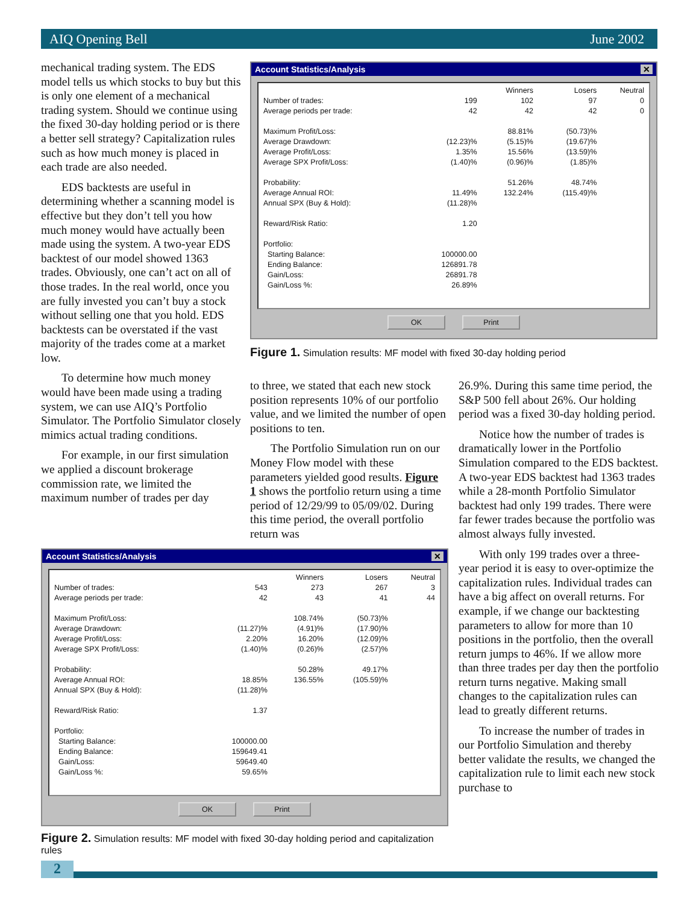AIQ Opening Bell June 2002
mechanical trading system. The EDS model tells us which stocks to buy but this is only one element of a mechanical trading system. Should we continue using the fixed 30-day holding period or is there a better sell strategy? Capitalization rules such as how much money is placed in each trade are also needed.
EDS backtests are useful in determining whether a scanning model is effective but they don’t tell you how much money would have actually been made using the system. A two-year EDS backtest of our model showed 1363 trades. Obviously, one can’t act on all of those trades. In the real world, once you are fully invested you can’t buy a stock without selling one that you hold. EDS backtests can be overstated if the vast majority of the trades come at a market low.
To determine how much money would have been made using a trading system, we can use AIQ’s Portfolio Simulator. The Portfolio Simulator closely mimics actual trading conditions.
For example, in our first simulation we applied a discount brokerage commission rate, we limited the maximum number of trades per day
Account Statistics/Analysis ✕
| | | Winners | Losers | Neutral |
| --- | --- | --- | --- | --- |
| Number of trades: | 199 | 102 | 97 | 0 |
| Average periods per trade: | 42 | 42 | 42 | 0 |
| Maximum Profit/Loss: | | 88.81% | (50.73)% | |
| Average Drawdown: | (12.23)% | (5.15)% | (19.67)% | |
| Average Profit/Loss: | 1.35% | 15.56% | (13.59)% | |
| Average SPX Profit/Loss: | (1.40)% | (0.96)% | (1.85)% | |
| Probability: | | 51.26% | 48.74% | |
| Average Annual ROI: | 11.49% | 132.24% | (115.49)% | |
| Annual SPX (Buy & Hold): | (11.28)% | | | |
| Reward/Risk Ratio: | 1.20 | | | |
| Portfolio: | | | | |
| Starting Balance: | 100000.00 | | | |
| Ending Balance: | 126891.78 | | | |
| Gain/Loss: | 26891.78 | | | |
| Gain/Loss %: | 26.89% | | | |
OK Print
Figure 1. Simulation results: MF model with fixed 30-day holding period
to three, we stated that each new stock position represents 10% of our portfolio value, and we limited the number of open positions to ten.
The Portfolio Simulation run on our Money Flow model with these parameters yielded good results. Figure 1 shows the portfolio return using a time period of 12/29/99 to 05/09/02. During this time period, the overall portfolio return was
26.9%. During this same time period, the S&P 500 fell about 26%. Our holding period was a fixed 30-day holding period.
Notice how the number of trades is dramatically lower in the Portfolio Simulation compared to the EDS backtest. A two-year EDS backtest had 1363 trades while a 28-month Portfolio Simulator backtest had only 199 trades. There were far fewer trades because the portfolio was almost always fully invested.
With only 199 trades over a three-year period it is easy to over-optimize the capitalization rules. Individual trades can have a big affect on overall returns. For example, if we change our backtesting parameters to allow for more than 10 positions in the portfolio, then the overall return jumps to 46%. If we allow more than three trades per day then the portfolio return turns negative. Making small changes to the capitalization rules can lead to greatly different returns.
To increase the number of trades in our Portfolio Simulation and thereby better validate the results, we changed the capitalization rule to limit each new stock purchase to
Account Statistics/Analysis ✕
| | | Winners | Losers | Neutral |
| --- | --- | --- | --- | --- |
| Number of trades: | 543 | 273 | 267 | 3 |
| Average periods per trade: | 42 | 43 | 41 | 44 |
| Maximum Profit/Loss: | | 108.74% | (50.73)% | |
| Average Drawdown: | (11.27)% | (4.91)% | (17.90)% | |
| Average Profit/Loss: | 2.20% | 16.20% | (12.09)% | |
| Average SPX Profit/Loss: | (1.40)% | (0.26)% | (2.57)% | |
| Probability: | | 50.28% | 49.17% | |
| Average Annual ROI: | 18.85% | 136.55% | (105.59)% | |
| Annual SPX (Buy & Hold): | (11.28)% | | | |
| Reward/Risk Ratio: | 1.37 | | | |
| Portfolio: | | | | |
| Starting Balance: | 100000.00 | | | |
| Ending Balance: | 159649.41 | | | |
| Gain/Loss: | 59649.40 | | | |
| Gain/Loss %: | 59.65% | | | |
OK Print
Figure 2. Simulation results: MF model with fixed 30-day holding period and capitalization rules
2